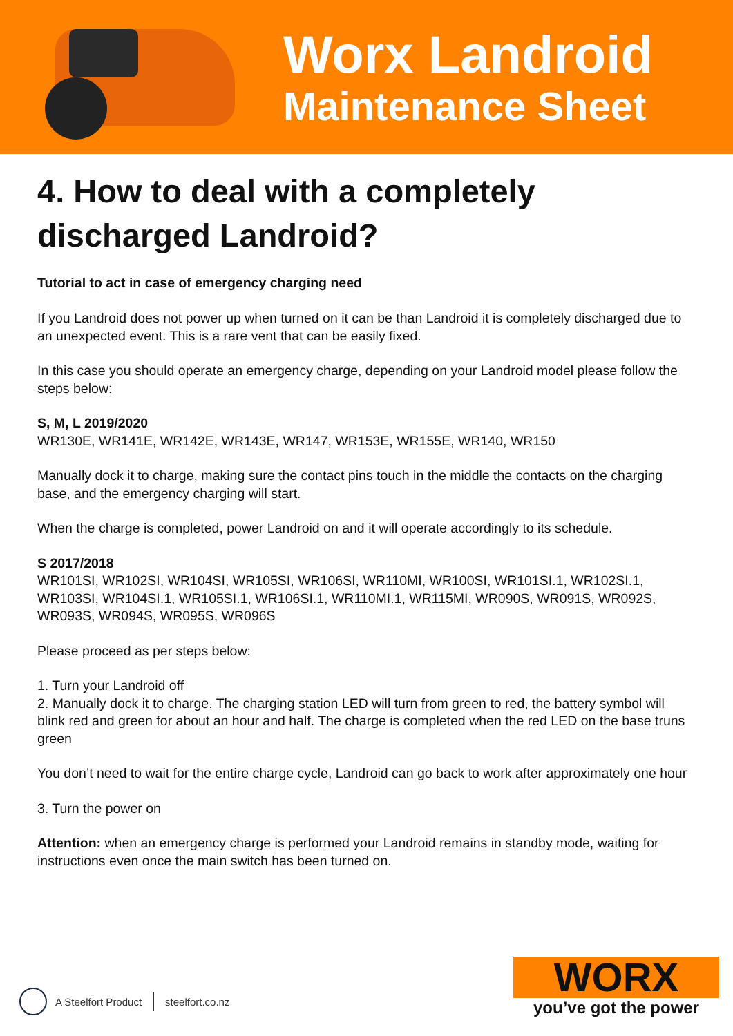Worx Landroid
Maintenance Sheet
4. How to deal with a completely discharged Landroid?
Tutorial to act in case of emergency charging need
If you Landroid does not power up when turned on it can be than Landroid it is completely discharged due to an unexpected event. This is a rare vent that can be easily fixed.
In this case you should operate an emergency charge, depending on your Landroid model please follow the steps below:
S, M, L 2019/2020
WR130E, WR141E, WR142E, WR143E, WR147, WR153E, WR155E, WR140, WR150
Manually dock it to charge, making sure the contact pins touch in the middle the contacts on the charging base, and the emergency charging will start.
When the charge is completed, power Landroid on and it will operate accordingly to its schedule.
S 2017/2018
WR101SI, WR102SI, WR104SI, WR105SI, WR106SI, WR110MI, WR100SI, WR101SI.1, WR102SI.1, WR103SI, WR104SI.1, WR105SI.1, WR106SI.1, WR110MI.1, WR115MI, WR090S, WR091S, WR092S, WR093S, WR094S, WR095S, WR096S
Please proceed as per steps below:
1. Turn your Landroid off
2. Manually dock it to charge. The charging station LED will turn from green to red, the battery symbol will blink red and green for about an hour and half. The charge is completed when the red LED on the base truns green
You don’t need to wait for the entire charge cycle, Landroid can go back to work after approximately one hour
3. Turn the power on
Attention: when an emergency charge is performed your Landroid remains in standby mode, waiting for instructions even once the main switch has been turned on.
A Steelfort Product steelfort.co.nz
WORX
you’ve got the power